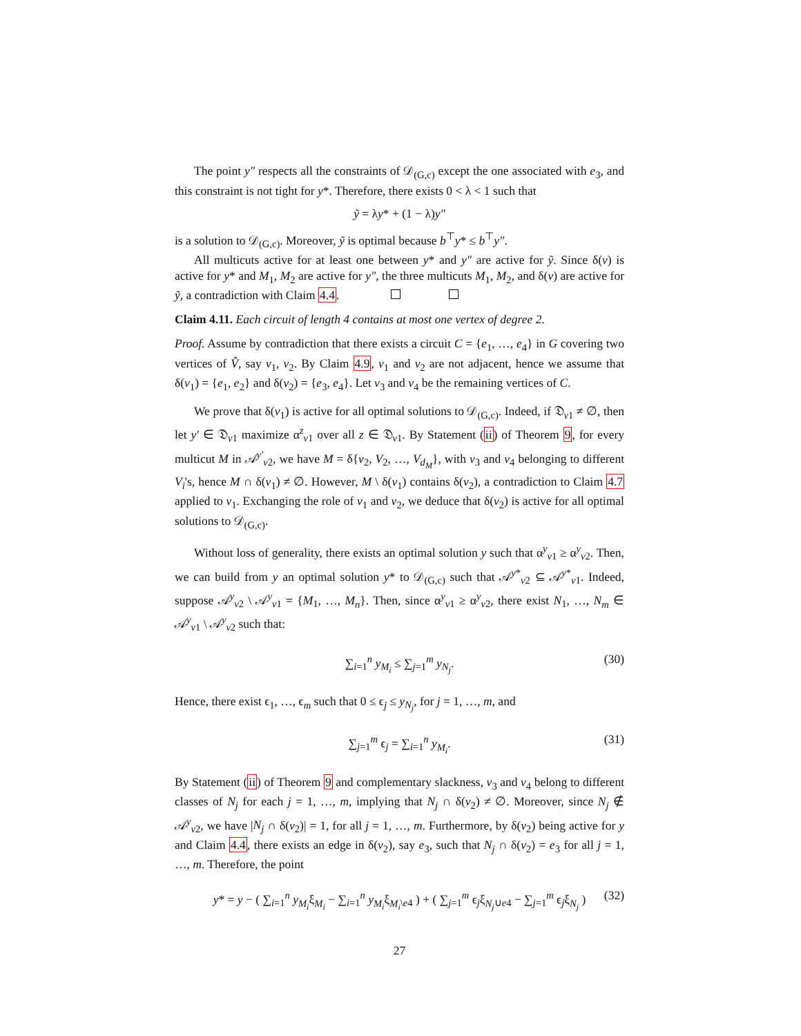The point y″ respects all the constraints of 𝒟<sub>(G,c)</sub> except the one associated with e<sub>3</sub>, and this constraint is not tight for y*. Therefore, there exists 0 < λ < 1 such that
ỹ = λy* + (1 − λ)y″
is a solution to 𝒟<sub>(G,c)</sub>. Moreover, ỹ is optimal because b<sup>⊤</sup>y* ≤ b<sup>⊤</sup>y″.
All multicuts active for at least one between y* and y″ are active for ỹ. Since δ(v) is active for y* and M<sub>1</sub>, M<sub>2</sub> are active for y″, the three multicuts M<sub>1</sub>, M<sub>2</sub>, and δ(v) are active for ỹ, a contradiction with Claim 4.4.
Claim 4.11. Each circuit of length 4 contains at most one vertex of degree 2.
Proof. Assume by contradiction that there exists a circuit C = {e<sub>1</sub>, …, e<sub>4</sub>} in G covering two vertices of V̂, say v<sub>1</sub>, v<sub>2</sub>. By Claim 4.9, v<sub>1</sub> and v<sub>2</sub> are not adjacent, hence we assume that δ(v<sub>1</sub>) = {e<sub>1</sub>, e<sub>2</sub>} and δ(v<sub>2</sub>) = {e<sub>3</sub>, e<sub>4</sub>}. Let v<sub>3</sub> and v<sub>4</sub> be the remaining vertices of C.
We prove that δ(v<sub>1</sub>) is active for all optimal solutions to 𝒟<sub>(G,c)</sub>. Indeed, if 𝔇<sub>v1</sub> ≠ ∅, then let y′ ∈ 𝔇<sub>v1</sub> maximize α<sup>z</sup><sub>v1</sub> over all z ∈ 𝔇<sub>v1</sub>. By Statement (ii) of Theorem 9, for every multicut M in 𝒜<sup>y′</sup><sub>v2</sub>, we have M = δ{v<sub>2</sub>, V<sub>2</sub>, …, V<sub>d<sub>M</sub></sub>}, with v<sub>3</sub> and v<sub>4</sub> belonging to different V<sub>i</sub>'s, hence M ∩ δ(v<sub>1</sub>) ≠ ∅. However, M \ δ(v<sub>1</sub>) contains δ(v<sub>2</sub>), a contradiction to Claim 4.7 applied to v<sub>1</sub>. Exchanging the role of v<sub>1</sub> and v<sub>2</sub>, we deduce that δ(v<sub>2</sub>) is active for all optimal solutions to 𝒟<sub>(G,c)</sub>.
Without loss of generality, there exists an optimal solution y such that α<sup>y</sup><sub>v1</sub> ≥ α<sup>y</sup><sub>v2</sub>. Then, we can build from y an optimal solution y* to 𝒟<sub>(G,c)</sub> such that 𝒜<sup>y*</sup><sub>v2</sub> ⊆ 𝒜<sup>y*</sup><sub>v1</sub>. Indeed, suppose 𝒜<sup>y</sup><sub>v2</sub> \ 𝒜<sup>y</sup><sub>v1</sub> = {M<sub>1</sub>, …, M<sub>n</sub>}. Then, since α<sup>y</sup><sub>v1</sub> ≥ α<sup>y</sup><sub>v2</sub>, there exist N<sub>1</sub>, …, N<sub>m</sub> ∈ 𝒜<sup>y</sup><sub>v1</sub> \ 𝒜<sup>y</sup><sub>v2</sub> such that:
∑<sub>i=1</sub><sup>n</sup> y<sub>M<sub>i</sub></sub> ≤ ∑<sub>j=1</sub><sup>m</sup> y<sub>N<sub>j</sub></sub>. (30)
Hence, there exist ϵ<sub>1</sub>, …, ϵ<sub>m</sub> such that 0 ≤ ϵ<sub>j</sub> ≤ y<sub>N<sub>j</sub></sub>, for j = 1, …, m, and
∑<sub>j=1</sub><sup>m</sup> ϵ<sub>j</sub> = ∑<sub>i=1</sub><sup>n</sup> y<sub>M<sub>i</sub></sub>. (31)
By Statement (ii) of Theorem 9 and complementary slackness, v<sub>3</sub> and v<sub>4</sub> belong to different classes of N<sub>j</sub> for each j = 1, …, m, implying that N<sub>j</sub> ∩ δ(v<sub>2</sub>) ≠ ∅. Moreover, since N<sub>j</sub> ∉ 𝒜<sup>y</sup><sub>v2</sub>, we have |N<sub>j</sub> ∩ δ(v<sub>2</sub>)| = 1, for all j = 1, …, m. Furthermore, by δ(v<sub>2</sub>) being active for y and Claim 4.4, there exists an edge in δ(v<sub>2</sub>), say e<sub>3</sub>, such that N<sub>j</sub> ∩ δ(v<sub>2</sub>) = e<sub>3</sub> for all j = 1, …, m. Therefore, the point
y* = y − ( ∑<sub>i=1</sub><sup>n</sup> y<sub>M<sub>i</sub></sub>ξ<sub>M<sub>i</sub></sub> − ∑<sub>i=1</sub><sup>n</sup> y<sub>M<sub>i</sub></sub>ξ<sub>M<sub>i</sub>\e4</sub> ) + ( ∑<sub>j=1</sub><sup>m</sup> ϵ<sub>j</sub>ξ<sub>N<sub>j</sub>∪e4</sub> − ∑<sub>j=1</sub><sup>m</sup> ϵ<sub>j</sub>ξ<sub>N<sub>j</sub></sub> ) (32)
27